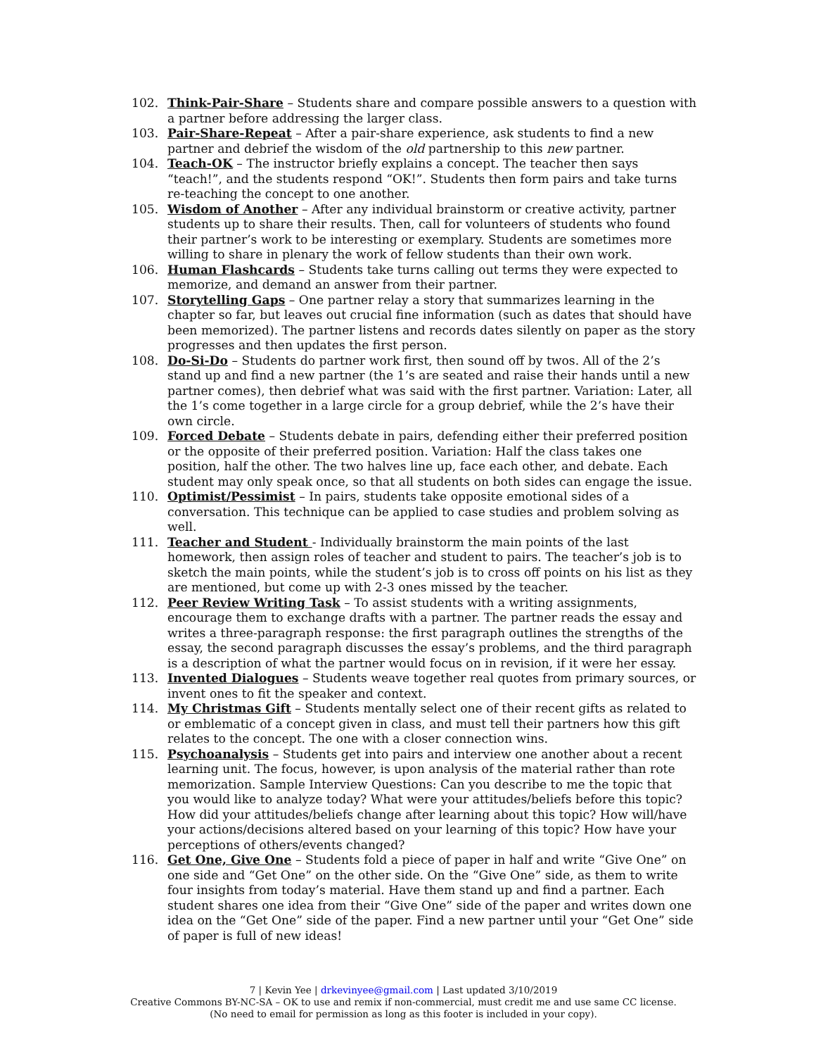102. Think-Pair-Share – Students share and compare possible answers to a question with a partner before addressing the larger class.
103. Pair-Share-Repeat – After a pair-share experience, ask students to find a new partner and debrief the wisdom of the old partnership to this new partner.
104. Teach-OK – The instructor briefly explains a concept. The teacher then says “teach!”, and the students respond “OK!”. Students then form pairs and take turns re-teaching the concept to one another.
105. Wisdom of Another – After any individual brainstorm or creative activity, partner students up to share their results. Then, call for volunteers of students who found their partner’s work to be interesting or exemplary. Students are sometimes more willing to share in plenary the work of fellow students than their own work.
106. Human Flashcards – Students take turns calling out terms they were expected to memorize, and demand an answer from their partner.
107. Storytelling Gaps – One partner relay a story that summarizes learning in the chapter so far, but leaves out crucial fine information (such as dates that should have been memorized). The partner listens and records dates silently on paper as the story progresses and then updates the first person.
108. Do-Si-Do – Students do partner work first, then sound off by twos. All of the 2’s stand up and find a new partner (the 1’s are seated and raise their hands until a new partner comes), then debrief what was said with the first partner. Variation: Later, all the 1’s come together in a large circle for a group debrief, while the 2’s have their own circle.
109. Forced Debate – Students debate in pairs, defending either their preferred position or the opposite of their preferred position. Variation: Half the class takes one position, half the other. The two halves line up, face each other, and debate. Each student may only speak once, so that all students on both sides can engage the issue.
110. Optimist/Pessimist – In pairs, students take opposite emotional sides of a conversation. This technique can be applied to case studies and problem solving as well.
111. Teacher and Student - Individually brainstorm the main points of the last homework, then assign roles of teacher and student to pairs. The teacher’s job is to sketch the main points, while the student’s job is to cross off points on his list as they are mentioned, but come up with 2-3 ones missed by the teacher.
112. Peer Review Writing Task – To assist students with a writing assignments, encourage them to exchange drafts with a partner. The partner reads the essay and writes a three-paragraph response: the first paragraph outlines the strengths of the essay, the second paragraph discusses the essay’s problems, and the third paragraph is a description of what the partner would focus on in revision, if it were her essay.
113. Invented Dialogues – Students weave together real quotes from primary sources, or invent ones to fit the speaker and context.
114. My Christmas Gift – Students mentally select one of their recent gifts as related to or emblematic of a concept given in class, and must tell their partners how this gift relates to the concept. The one with a closer connection wins.
115. Psychoanalysis – Students get into pairs and interview one another about a recent learning unit. The focus, however, is upon analysis of the material rather than rote memorization. Sample Interview Questions: Can you describe to me the topic that you would like to analyze today? What were your attitudes/beliefs before this topic? How did your attitudes/beliefs change after learning about this topic? How will/have your actions/decisions altered based on your learning of this topic? How have your perceptions of others/events changed?
116. Get One, Give One – Students fold a piece of paper in half and write “Give One” on one side and “Get One” on the other side. On the “Give One” side, as them to write four insights from today’s material. Have them stand up and find a partner. Each student shares one idea from their “Give One” side of the paper and writes down one idea on the “Get One” side of the paper. Find a new partner until your “Get One” side of paper is full of new ideas!
7 | Kevin Yee | drkevinyee@gmail.com | Last updated 3/10/2019
Creative Commons BY-NC-SA – OK to use and remix if non-commercial, must credit me and use same CC license.
(No need to email for permission as long as this footer is included in your copy).